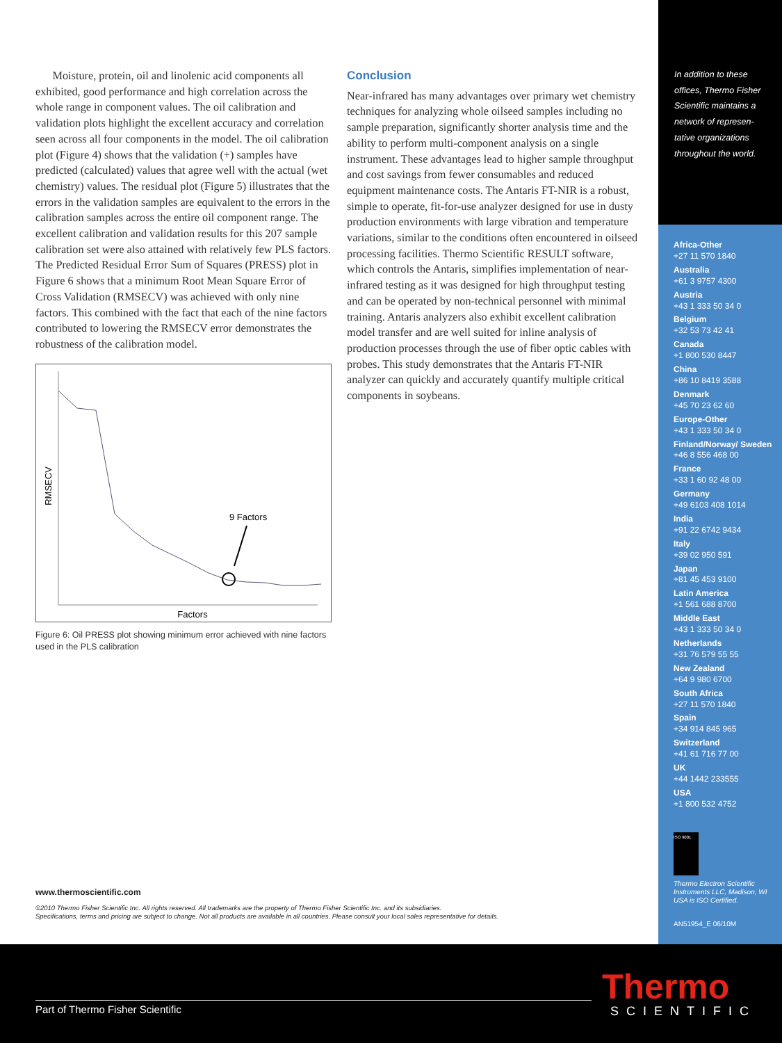Moisture, protein, oil and linolenic acid components all exhibited, good performance and high correlation across the whole range in component values. The oil calibration and validation plots highlight the excellent accuracy and correlation seen across all four components in the model. The oil calibration plot (Figure 4) shows that the validation (+) samples have predicted (calculated) values that agree well with the actual (wet chemistry) values. The residual plot (Figure 5) illustrates that the errors in the validation samples are equivalent to the errors in the calibration samples across the entire oil component range. The excellent calibration and validation results for this 207 sample calibration set were also attained with relatively few PLS factors. The Predicted Residual Error Sum of Squares (PRESS) plot in Figure 6 shows that a minimum Root Mean Square Error of Cross Validation (RMSECV) was achieved with only nine factors. This combined with the fact that each of the nine factors contributed to lowering the RMSECV error demonstrates the robustness of the calibration model.
RMSECV
9 Factors
Factors
Figure 6: Oil PRESS plot showing minimum error achieved with nine factors used in the PLS calibration
Conclusion
Near-infrared has many advantages over primary wet chemistry techniques for analyzing whole oilseed samples including no sample preparation, significantly shorter analysis time and the ability to perform multi-component analysis on a single instrument. These advantages lead to higher sample throughput and cost savings from fewer consumables and reduced equipment maintenance costs. The Antaris FT-NIR is a robust, simple to operate, fit-for-use analyzer designed for use in dusty production environments with large vibration and temperature variations, similar to the conditions often encountered in oilseed processing facilities. Thermo Scientific RESULT software, which controls the Antaris, simplifies implementation of near-infrared testing as it was designed for high throughput testing and can be operated by non-technical personnel with minimal training. Antaris analyzers also exhibit excellent calibration model transfer and are well suited for inline analysis of production processes through the use of fiber optic cables with probes. This study demonstrates that the Antaris FT-NIR analyzer can quickly and accurately quantify multiple critical components in soybeans.
In addition to these offices, Thermo Fisher Scientific maintains a network of represen-tative organizations throughout the world.
Africa-Other
+27 11 570 1840
Australia
+61 3 9757 4300
Austria
+43 1 333 50 34 0
Belgium
+32 53 73 42 41
Canada
+1 800 530 8447
China
+86 10 8419 3588
Denmark
+45 70 23 62 60
Europe-Other
+43 1 333 50 34 0
Finland/Norway/ Sweden
+46 8 556 468 00
France
+33 1 60 92 48 00
Germany
+49 6103 408 1014
India
+91 22 6742 9434
Italy
+39 02 950 591
Japan
+81 45 453 9100
Latin America
+1 561 688 8700
Middle East
+43 1 333 50 34 0
Netherlands
+31 76 579 55 55
New Zealand
+64 9 980 6700
South Africa
+27 11 570 1840
Spain
+34 914 845 965
Switzerland
+41 61 716 77 00
UK
+44 1442 233555
USA
+1 800 532 4752
ISO 9001
Thermo Electron Scientific Instruments LLC, Madison, WI USA is ISO Certified.
AN51954_E 06/10M
www.thermoscientific.com
©2010 Thermo Fisher Scientific Inc. All rights reserved. All trademarks are the property of Thermo Fisher Scientific Inc. and its subsidiaries.
Specifications, terms and pricing are subject to change. Not all products are available in all countries. Please consult your local sales representative for details.
Part of Thermo Fisher Scientific Thermo
SCIENTIFIC